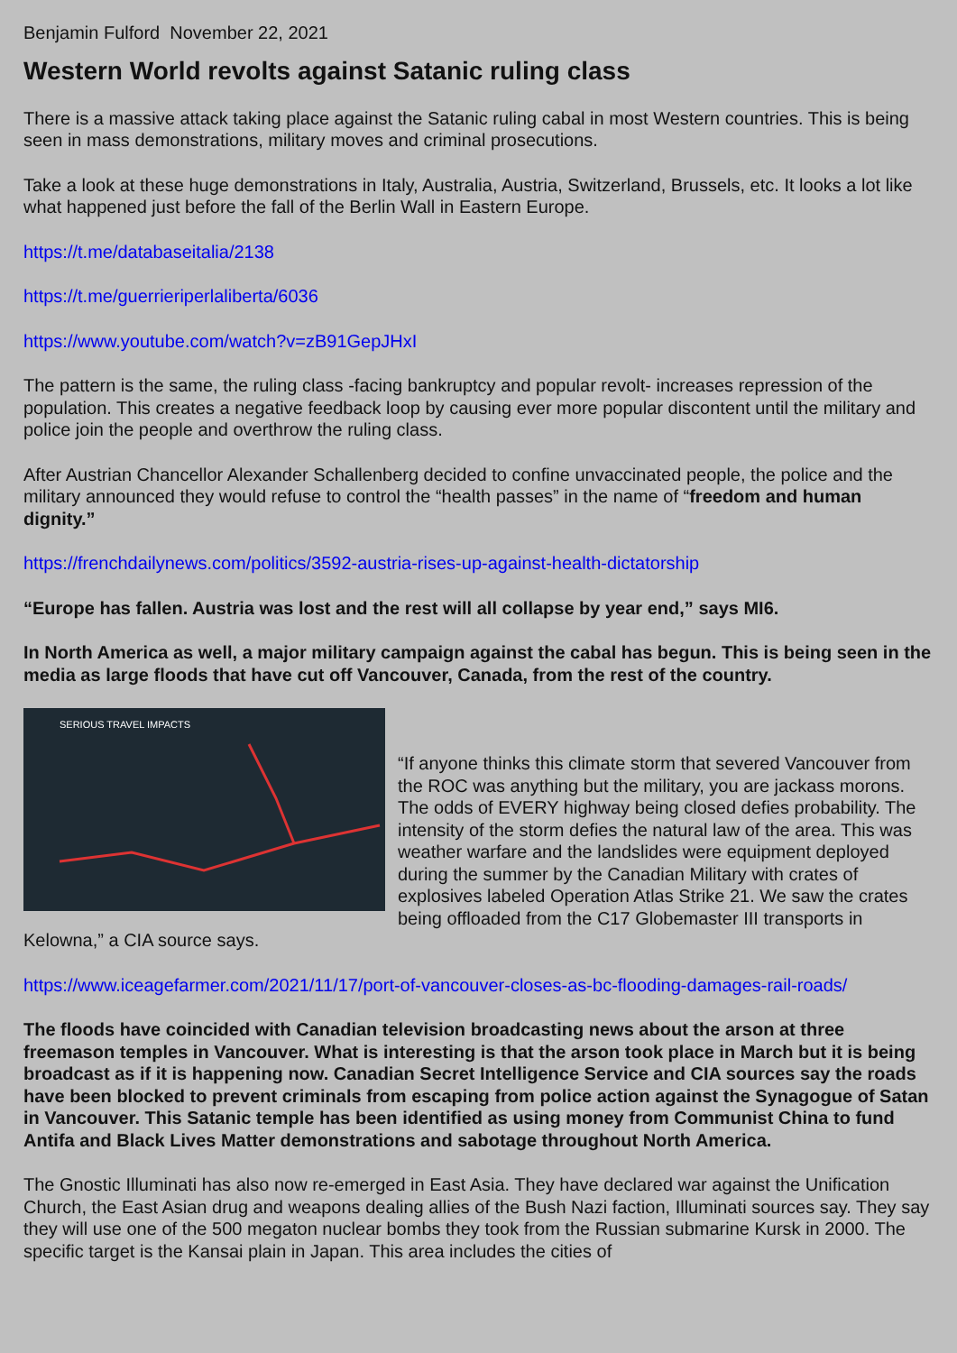Benjamin Fulford November 22, 2021
Western World revolts against Satanic ruling class
There is a massive attack taking place against the Satanic ruling cabal in most Western countries. This is being seen in mass demonstrations, military moves and criminal prosecutions.
Take a look at these huge demonstrations in Italy, Australia, Austria, Switzerland, Brussels, etc. It looks a lot like what happened just before the fall of the Berlin Wall in Eastern Europe.
https://t.me/databaseitalia/2138
https://t.me/guerrieriperlaliberta/6036
https://www.youtube.com/watch?v=zB91GepJHxI
The pattern is the same, the ruling class -facing bankruptcy and popular revolt- increases repression of the population. This creates a negative feedback loop by causing ever more popular discontent until the military and police join the people and overthrow the ruling class.
After Austrian Chancellor Alexander Schallenberg decided to confine unvaccinated people, the police and the military announced they would refuse to control the “health passes” in the name of “freedom and human dignity.”
https://frenchdailynews.com/politics/3592-austria-rises-up-against-health-dictatorship
“Europe has fallen. Austria was lost and the rest will all collapse by year end,” says MI6.
In North America as well, a major military campaign against the cabal has begun. This is being seen in the media as large floods that have cut off Vancouver, Canada, from the rest of the country.
SERIOUS TRAVEL IMPACTS
“If anyone thinks this climate storm that severed Vancouver from the ROC was anything but the military, you are jackass morons. The odds of EVERY highway being closed defies probability. The intensity of the storm defies the natural law of the area. This was weather warfare and the landslides were equipment deployed during the summer by the Canadian Military with crates of explosives labeled Operation Atlas Strike 21. We saw the crates being offloaded from the C17 Globemaster III transports in Kelowna,” a CIA source says.
https://www.iceagefarmer.com/2021/11/17/port-of-vancouver-closes-as-bc-flooding-damages-rail-roads/
The floods have coincided with Canadian television broadcasting news about the arson at three freemason temples in Vancouver. What is interesting is that the arson took place in March but it is being broadcast as if it is happening now. Canadian Secret Intelligence Service and CIA sources say the roads have been blocked to prevent criminals from escaping from police action against the Synagogue of Satan in Vancouver. This Satanic temple has been identified as using money from Communist China to fund Antifa and Black Lives Matter demonstrations and sabotage throughout North America.
The Gnostic Illuminati has also now re-emerged in East Asia. They have declared war against the Unification Church, the East Asian drug and weapons dealing allies of the Bush Nazi faction, Illuminati sources say. They say they will use one of the 500 megaton nuclear bombs they took from the Russian submarine Kursk in 2000. The specific target is the Kansai plain in Japan. This area includes the cities of